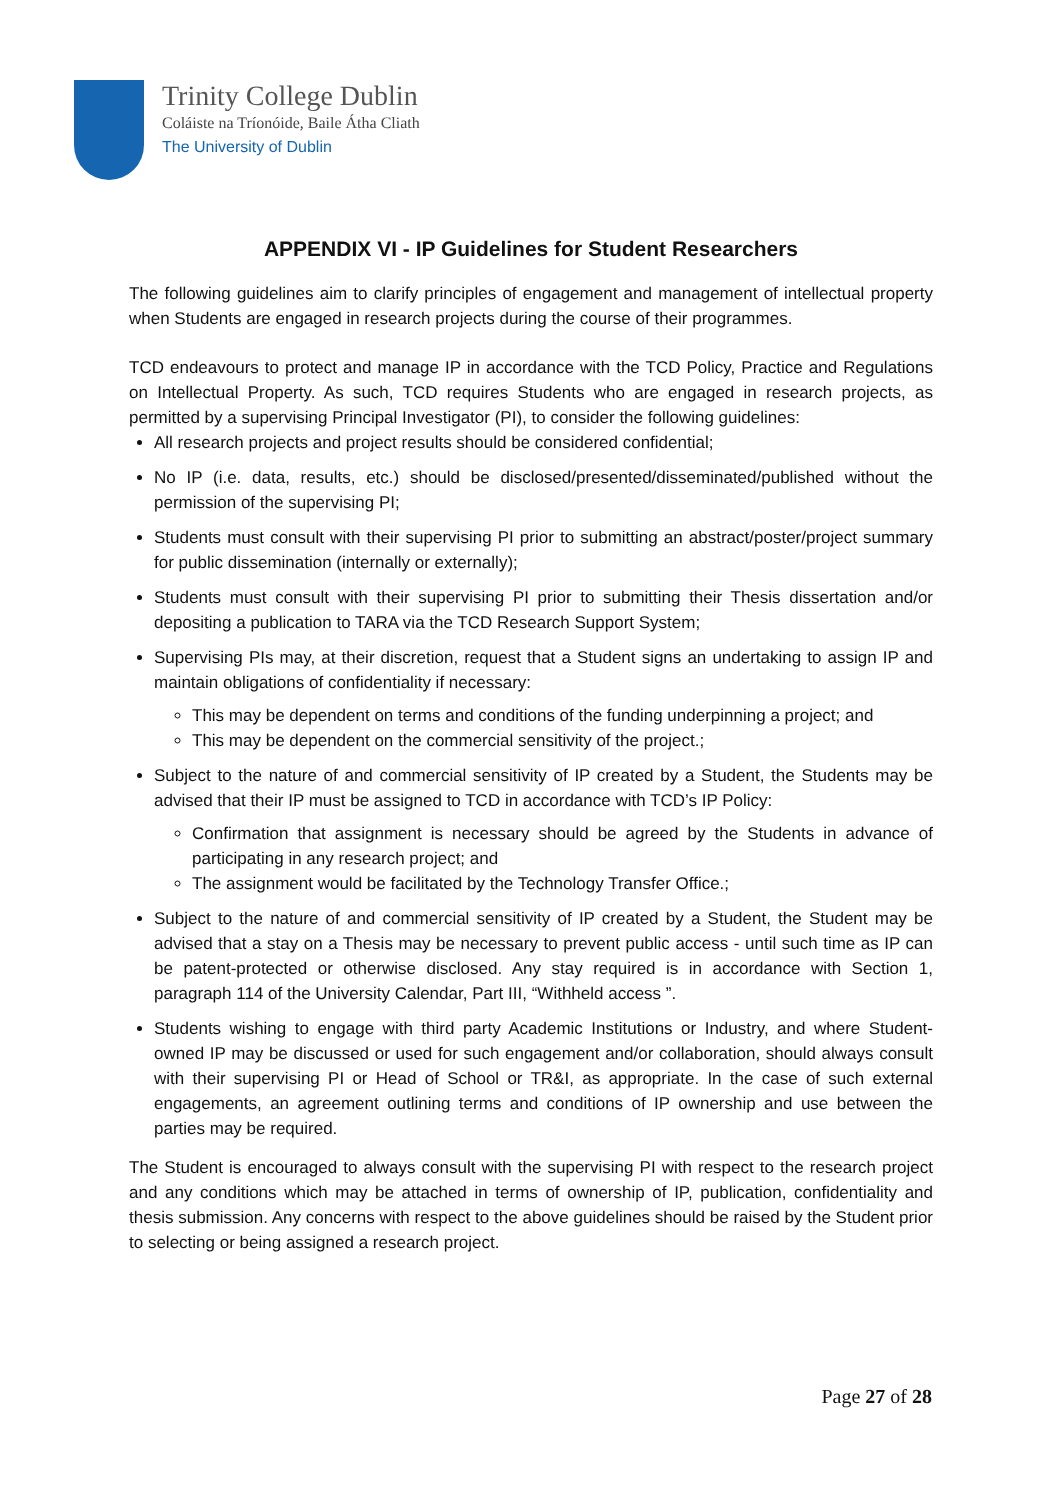Trinity College Dublin
Coláiste na Tríonóide, Baile Átha Cliath
The University of Dublin
APPENDIX VI - IP Guidelines for Student Researchers
The following guidelines aim to clarify principles of engagement and management of intellectual property when Students are engaged in research projects during the course of their programmes.
TCD endeavours to protect and manage IP in accordance with the TCD Policy, Practice and Regulations on Intellectual Property. As such, TCD requires Students who are engaged in research projects, as permitted by a supervising Principal Investigator (PI), to consider the following guidelines:
All research projects and project results should be considered confidential;
No IP (i.e. data, results, etc.) should be disclosed/presented/disseminated/published without the permission of the supervising PI;
Students must consult with their supervising PI prior to submitting an abstract/poster/project summary for public dissemination (internally or externally);
Students must consult with their supervising PI prior to submitting their Thesis dissertation and/or depositing a publication to TARA via the TCD Research Support System;
Supervising PIs may, at their discretion, request that a Student signs an undertaking to assign IP and maintain obligations of confidentiality if necessary:
This may be dependent on terms and conditions of the funding underpinning a project; and
This may be dependent on the commercial sensitivity of the project.;
Subject to the nature of and commercial sensitivity of IP created by a Student, the Students may be advised that their IP must be assigned to TCD in accordance with TCD’s IP Policy:
Confirmation that assignment is necessary should be agreed by the Students in advance of participating in any research project; and
The assignment would be facilitated by the Technology Transfer Office.;
Subject to the nature of and commercial sensitivity of IP created by a Student, the Student may be advised that a stay on a Thesis may be necessary to prevent public access - until such time as IP can be patent-protected or otherwise disclosed. Any stay required is in accordance with Section 1, paragraph 114 of the University Calendar, Part III, “Withheld access ”.
Students wishing to engage with third party Academic Institutions or Industry, and where Student-owned IP may be discussed or used for such engagement and/or collaboration, should always consult with their supervising PI or Head of School or TR&I, as appropriate. In the case of such external engagements, an agreement outlining terms and conditions of IP ownership and use between the parties may be required.
The Student is encouraged to always consult with the supervising PI with respect to the research project and any conditions which may be attached in terms of ownership of IP, publication, confidentiality and thesis submission. Any concerns with respect to the above guidelines should be raised by the Student prior to selecting or being assigned a research project.
Page 27 of 28